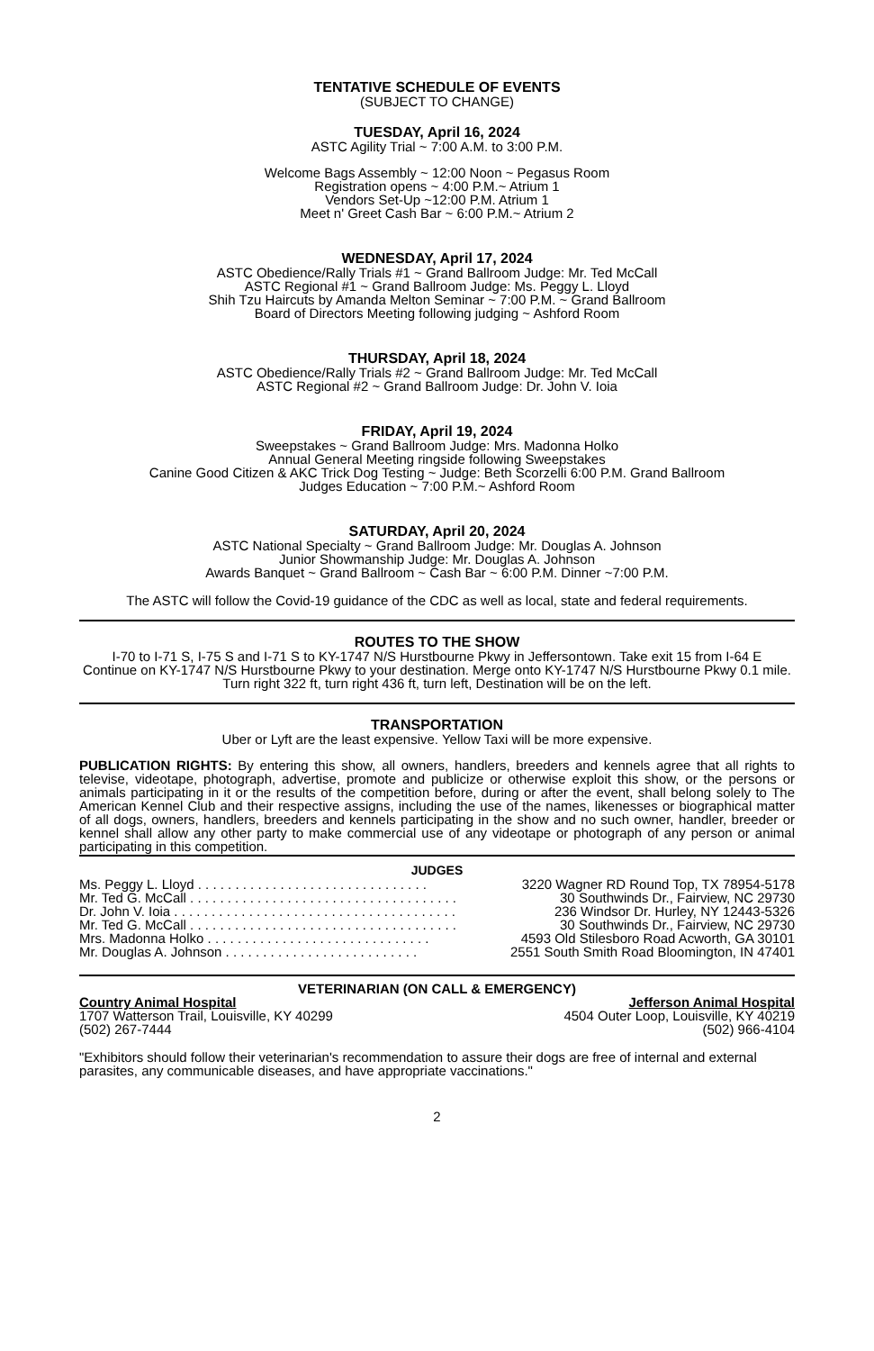TENTATIVE SCHEDULE OF EVENTS
(SUBJECT TO CHANGE)
TUESDAY, April 16, 2024
ASTC Agility Trial ~ 7:00 A.M. to 3:00 P.M.
Welcome Bags Assembly ~ 12:00 Noon ~ Pegasus Room
Registration opens ~ 4:00 P.M.~ Atrium 1
Vendors Set-Up ~12:00 P.M. Atrium 1
Meet n' Greet Cash Bar ~ 6:00 P.M.~ Atrium 2
WEDNESDAY, April 17, 2024
ASTC Obedience/Rally Trials #1 ~ Grand Ballroom Judge: Mr. Ted McCall
ASTC Regional #1 ~ Grand Ballroom Judge: Ms. Peggy L. Lloyd
Shih Tzu Haircuts by Amanda Melton Seminar ~ 7:00 P.M. ~ Grand Ballroom
Board of Directors Meeting following judging ~ Ashford Room
THURSDAY, April 18, 2024
ASTC Obedience/Rally Trials #2 ~ Grand Ballroom Judge: Mr. Ted McCall
ASTC Regional #2 ~ Grand Ballroom Judge: Dr. John V. Ioia
FRIDAY, April 19, 2024
Sweepstakes ~ Grand Ballroom Judge: Mrs. Madonna Holko
Annual General Meeting ringside following Sweepstakes
Canine Good Citizen & AKC Trick Dog Testing ~ Judge: Beth Scorzelli 6:00 P.M. Grand Ballroom
Judges Education ~ 7:00 P.M.~ Ashford Room
SATURDAY, April 20, 2024
ASTC National Specialty ~ Grand Ballroom Judge: Mr. Douglas A. Johnson
Junior Showmanship Judge: Mr. Douglas A. Johnson
Awards Banquet ~ Grand Ballroom ~ Cash Bar ~ 6:00 P.M. Dinner ~7:00 P.M.
The ASTC will follow the Covid-19 guidance of the CDC as well as local, state and federal requirements.
ROUTES TO THE SHOW
I-70 to I-71 S, I-75 S and I-71 S to KY-1747 N/S Hurstbourne Pkwy in Jeffersontown. Take exit 15 from I-64 E
Continue on KY-1747 N/S Hurstbourne Pkwy to your destination. Merge onto KY-1747 N/S Hurstbourne Pkwy 0.1 mile. Turn right 322 ft, turn right 436 ft, turn left, Destination will be on the left.
TRANSPORTATION
Uber or Lyft are the least expensive. Yellow Taxi will be more expensive.
PUBLICATION RIGHTS: By entering this show, all owners, handlers, breeders and kennels agree that all rights to televise, videotape, photograph, advertise, promote and publicize or otherwise exploit this show, or the persons or animals participating in it or the results of the competition before, during or after the event, shall belong solely to The American Kennel Club and their respective assigns, including the use of the names, likenesses or biographical matter of all dogs, owners, handlers, breeders and kennels participating in the show and no such owner, handler, breeder or kennel shall allow any other party to make commercial use of any videotape or photograph of any person or animal participating in this competition.
JUDGES
| Ms. Peggy L. Lloyd . . . . . . . . . . . . . . . . . . . . . . . . . . . . . . . | 3220 Wagner RD Round Top, TX 78954-5178 |
| Mr. Ted G. McCall . . . . . . . . . . . . . . . . . . . . . . . . . . . . . . . . . . . . | 30 Southwinds Dr., Fairview, NC 29730 |
| Dr. John V. Ioia . . . . . . . . . . . . . . . . . . . . . . . . . . . . . . . . . . . . . . | 236 Windsor Dr. Hurley, NY 12443-5326 |
| Mr. Ted G. McCall . . . . . . . . . . . . . . . . . . . . . . . . . . . . . . . . . . . . | 30 Southwinds Dr., Fairview, NC 29730 |
| Mrs. Madonna Holko . . . . . . . . . . . . . . . . . . . . . . . . . . . . . . | 4593 Old Stilesboro Road Acworth, GA 30101 |
| Mr. Douglas A. Johnson . . . . . . . . . . . . . . . . . . . . . . . . . . | 2551 South Smith Road Bloomington, IN 47401 |
VETERINARIAN (ON CALL & EMERGENCY)
| Country Animal Hospital | Jefferson Animal Hospital |
| 1707 Watterson Trail, Louisville, KY 40299 | 4504 Outer Loop, Louisville, KY 40219 |
| (502) 267-7444 | (502) 966-4104 |
"Exhibitors should follow their veterinarian's recommendation to assure their dogs are free of internal and external parasites, any communicable diseases, and have appropriate vaccinations."
2